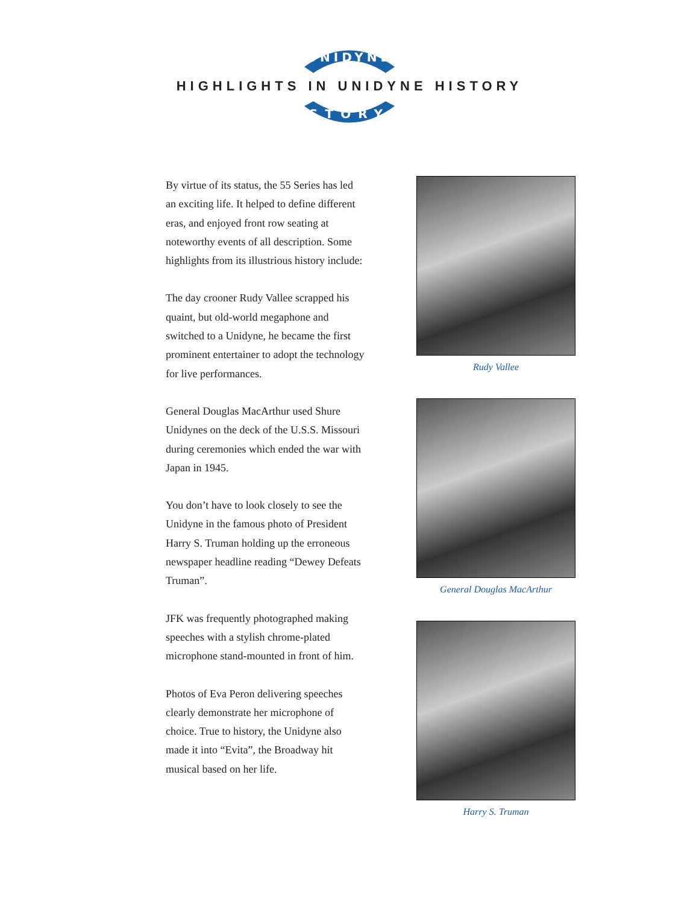UNIDYNE
HIGHLIGHTS IN UNIDYNE HISTORY
STORY
By virtue of its status, the 55 Series has led an exciting life. It helped to define different eras, and enjoyed front row seating at noteworthy events of all description. Some highlights from its illustrious history include:
The day crooner Rudy Vallee scrapped his quaint, but old-world megaphone and switched to a Unidyne, he became the first prominent entertainer to adopt the technology for live performances.
General Douglas MacArthur used Shure Unidynes on the deck of the U.S.S. Missouri during ceremonies which ended the war with Japan in 1945.
You don’t have to look closely to see the Unidyne in the famous photo of President Harry S. Truman holding up the erroneous newspaper headline reading “Dewey Defeats Truman”.
JFK was frequently photographed making speeches with a stylish chrome-plated microphone stand-mounted in front of him.
Photos of Eva Peron delivering speeches clearly demonstrate her microphone of choice. True to history, the Unidyne also made it into “Evita”, the Broadway hit musical based on her life.
Rudy Vallee
General Douglas MacArthur
Harry S. Truman